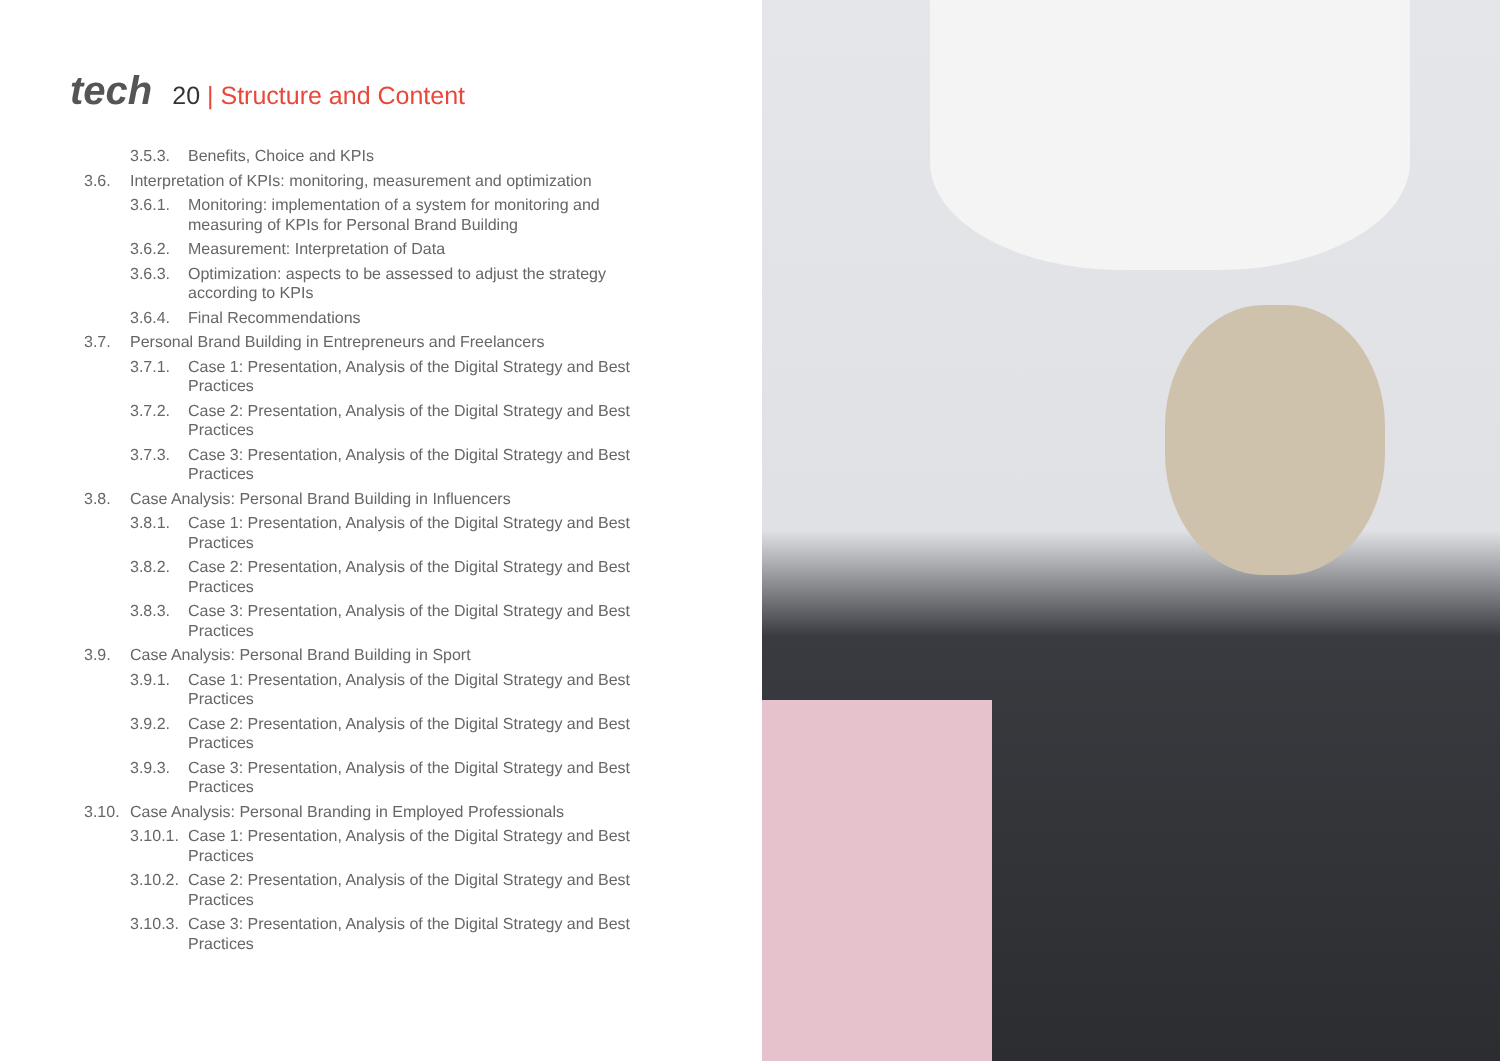tech
20 | Structure and Content
3.5.3. Benefits, Choice and KPIs
3.6. Interpretation of KPIs: monitoring, measurement and optimization
3.6.1. Monitoring: implementation of a system for monitoring and measuring of KPIs for Personal Brand Building
3.6.2. Measurement: Interpretation of Data
3.6.3. Optimization: aspects to be assessed to adjust the strategy according to KPIs
3.6.4. Final Recommendations
3.7. Personal Brand Building in Entrepreneurs and Freelancers
3.7.1. Case 1: Presentation, Analysis of the Digital Strategy and Best Practices
3.7.2. Case 2: Presentation, Analysis of the Digital Strategy and Best Practices
3.7.3. Case 3: Presentation, Analysis of the Digital Strategy and Best Practices
3.8. Case Analysis: Personal Brand Building in Influencers
3.8.1. Case 1: Presentation, Analysis of the Digital Strategy and Best Practices
3.8.2. Case 2: Presentation, Analysis of the Digital Strategy and Best Practices
3.8.3. Case 3: Presentation, Analysis of the Digital Strategy and Best Practices
3.9. Case Analysis: Personal Brand Building in Sport
3.9.1. Case 1: Presentation, Analysis of the Digital Strategy and Best Practices
3.9.2. Case 2: Presentation, Analysis of the Digital Strategy and Best Practices
3.9.3. Case 3: Presentation, Analysis of the Digital Strategy and Best Practices
3.10.
Case Analysis: Personal Branding in Employed Professionals
3.10.1.
Case 1: Presentation, Analysis of the Digital Strategy and Best Practices
3.10.2.
Case 2: Presentation, Analysis of the Digital Strategy and Best Practices
3.10.3.
Case 3: Presentation, Analysis of the Digital Strategy and Best Practices